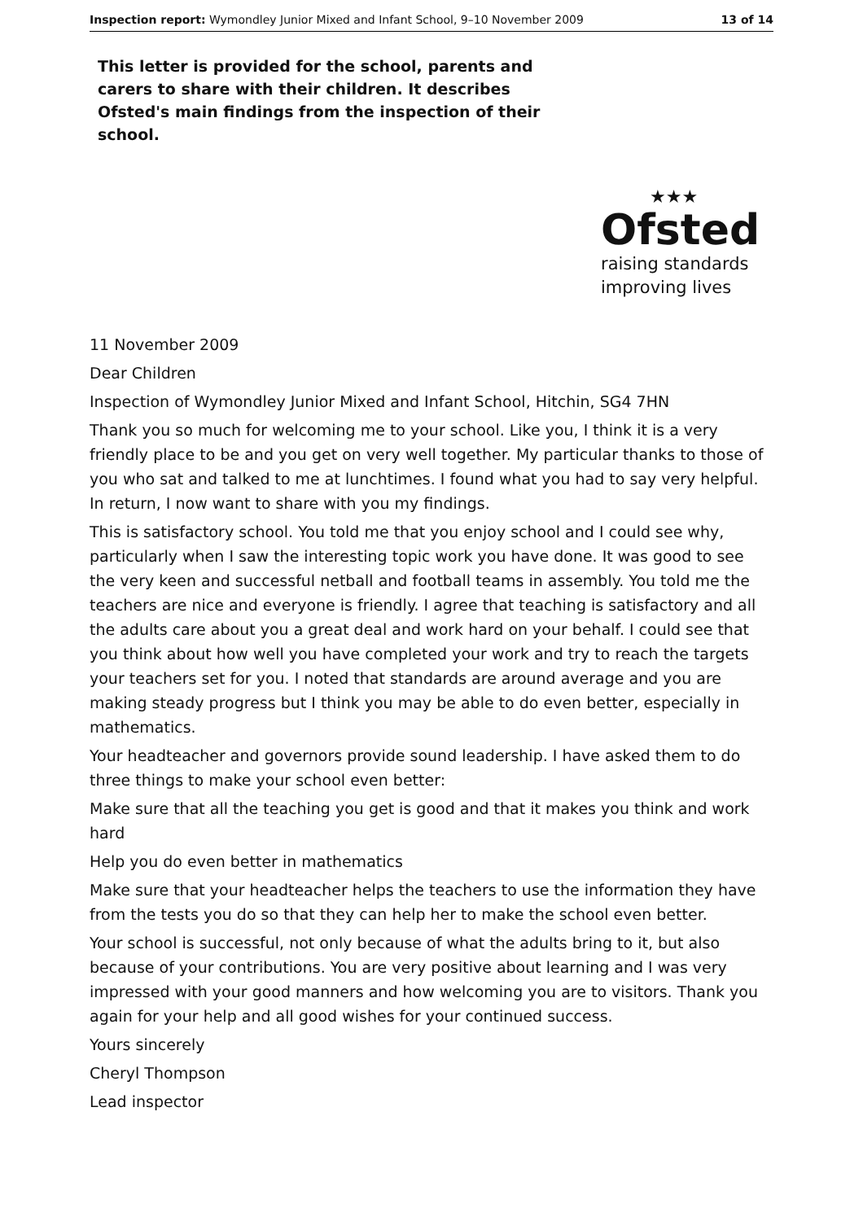Inspection report: Wymondley Junior Mixed and Infant School, 9–10 November 2009 13 of 14
This letter is provided for the school, parents and carers to share with their children. It describes Ofsted's main findings from the inspection of their school.
★★★
Ofsted
raising standards
improving lives
11 November 2009
Dear Children
Inspection of Wymondley Junior Mixed and Infant School, Hitchin, SG4 7HN
Thank you so much for welcoming me to your school. Like you, I think it is a very friendly place to be and you get on very well together. My particular thanks to those of you who sat and talked to me at lunchtimes. I found what you had to say very helpful. In return, I now want to share with you my findings.
This is satisfactory school. You told me that you enjoy school and I could see why, particularly when I saw the interesting topic work you have done. It was good to see the very keen and successful netball and football teams in assembly. You told me the teachers are nice and everyone is friendly. I agree that teaching is satisfactory and all the adults care about you a great deal and work hard on your behalf. I could see that you think about how well you have completed your work and try to reach the targets your teachers set for you. I noted that standards are around average and you are making steady progress but I think you may be able to do even better, especially in mathematics.
Your headteacher and governors provide sound leadership. I have asked them to do three things to make your school even better:
Make sure that all the teaching you get is good and that it makes you think and work hard
Help you do even better in mathematics
Make sure that your headteacher helps the teachers to use the information they have from the tests you do so that they can help her to make the school even better.
Your school is successful, not only because of what the adults bring to it, but also because of your contributions. You are very positive about learning and I was very impressed with your good manners and how welcoming you are to visitors. Thank you again for your help and all good wishes for your continued success.
Yours sincerely
Cheryl Thompson
Lead inspector